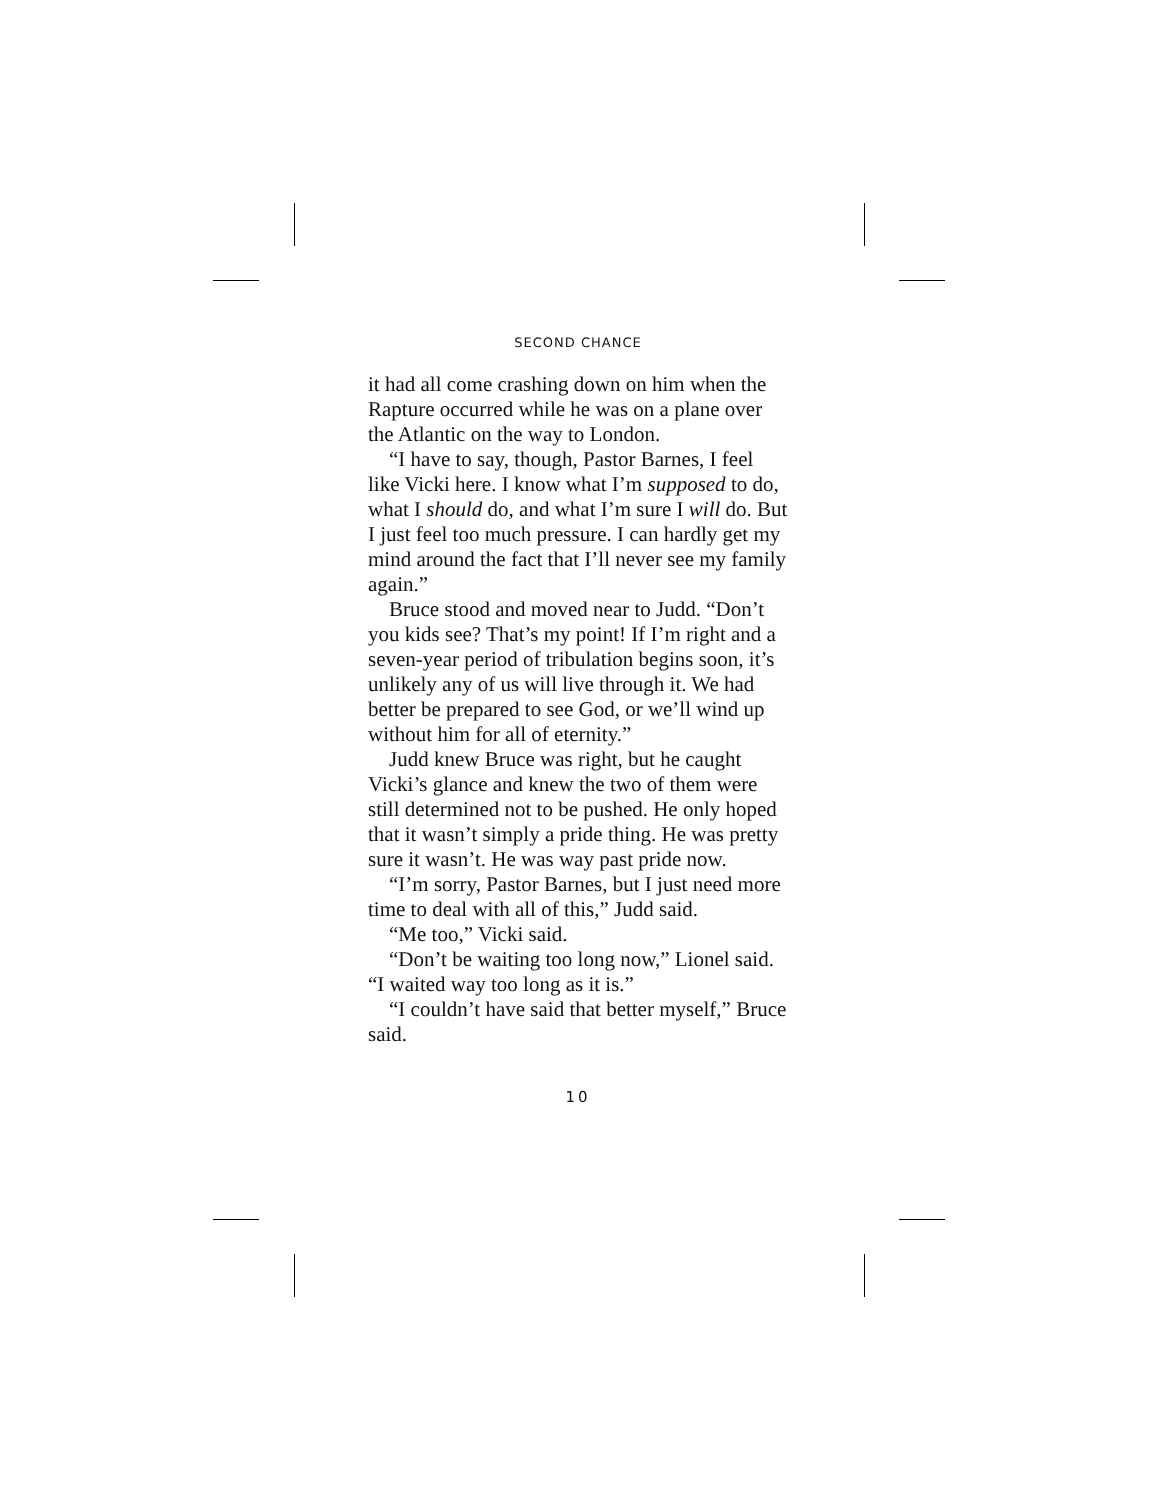SECOND CHANCE
it had all come crashing down on him when the Rapture occurred while he was on a plane over the Atlantic on the way to London.
“I have to say, though, Pastor Barnes, I feel like Vicki here. I know what I’m supposed to do, what I should do, and what I’m sure I will do. But I just feel too much pressure. I can hardly get my mind around the fact that I’ll never see my family again.”
Bruce stood and moved near to Judd. “Don’t you kids see? That’s my point! If I’m right and a seven-year period of tribulation begins soon, it’s unlikely any of us will live through it. We had better be prepared to see God, or we’ll wind up without him for all of eternity.”
Judd knew Bruce was right, but he caught Vicki’s glance and knew the two of them were still determined not to be pushed. He only hoped that it wasn’t simply a pride thing. He was pretty sure it wasn’t. He was way past pride now.
“I’m sorry, Pastor Barnes, but I just need more time to deal with all of this,” Judd said.
“Me too,” Vicki said.
“Don’t be waiting too long now,” Lionel said. “I waited way too long as it is.”
“I couldn’t have said that better myself,” Bruce said.
10